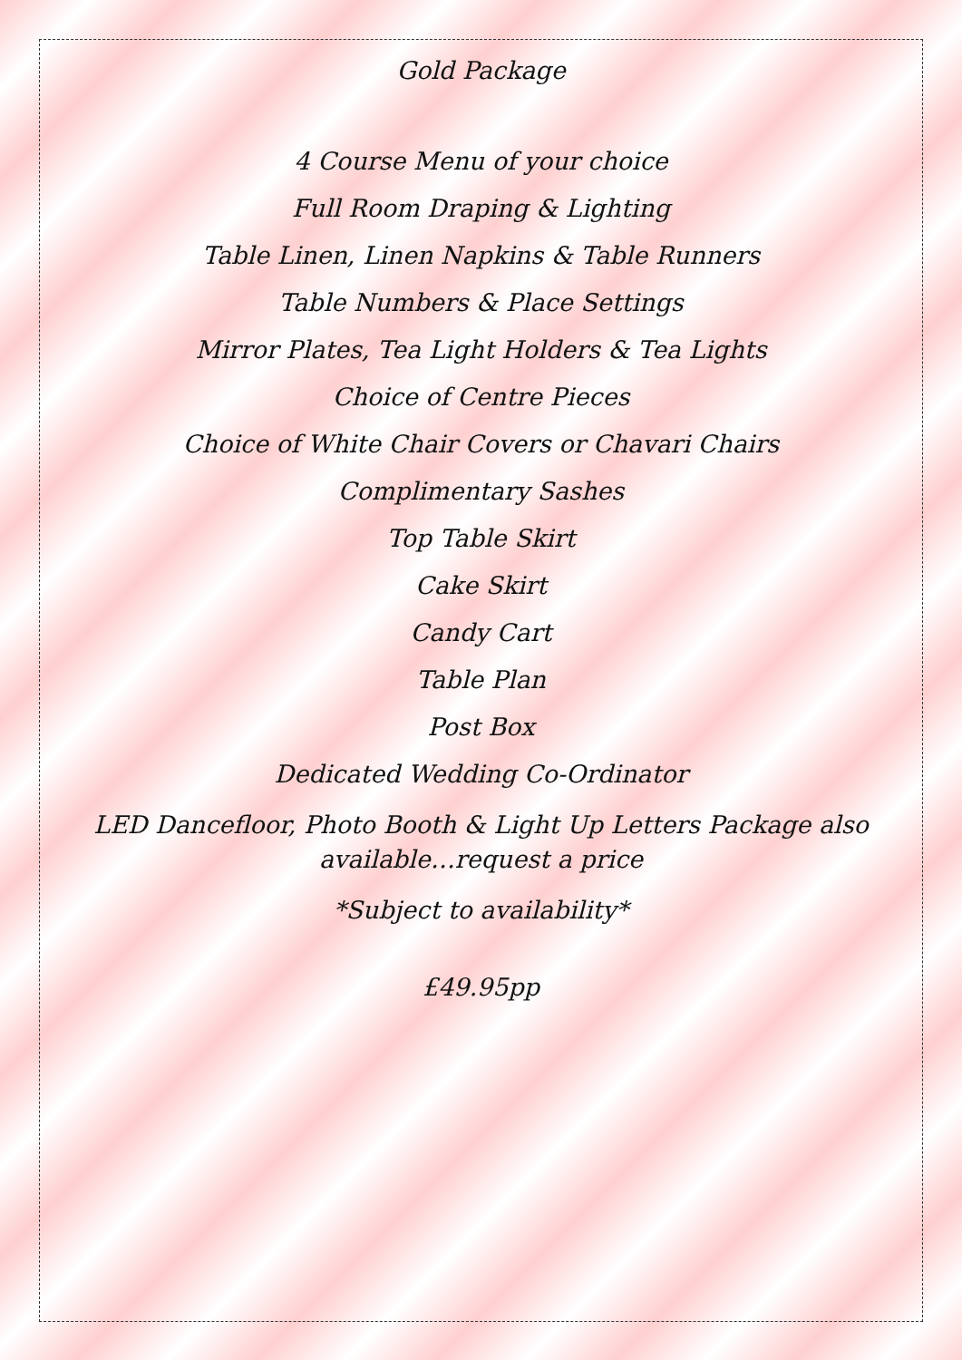Gold Package
4 Course Menu of your choice
Full Room Draping & Lighting
Table Linen, Linen Napkins & Table Runners
Table Numbers & Place Settings
Mirror Plates, Tea Light Holders & Tea Lights
Choice of Centre Pieces
Choice of White Chair Covers or Chavari Chairs
Complimentary Sashes
Top Table Skirt
Cake Skirt
Candy Cart
Table Plan
Post Box
Dedicated Wedding Co-Ordinator
LED Dancefloor, Photo Booth & Light Up Letters Package also available…request a price
*Subject to availability*
£49.95pp